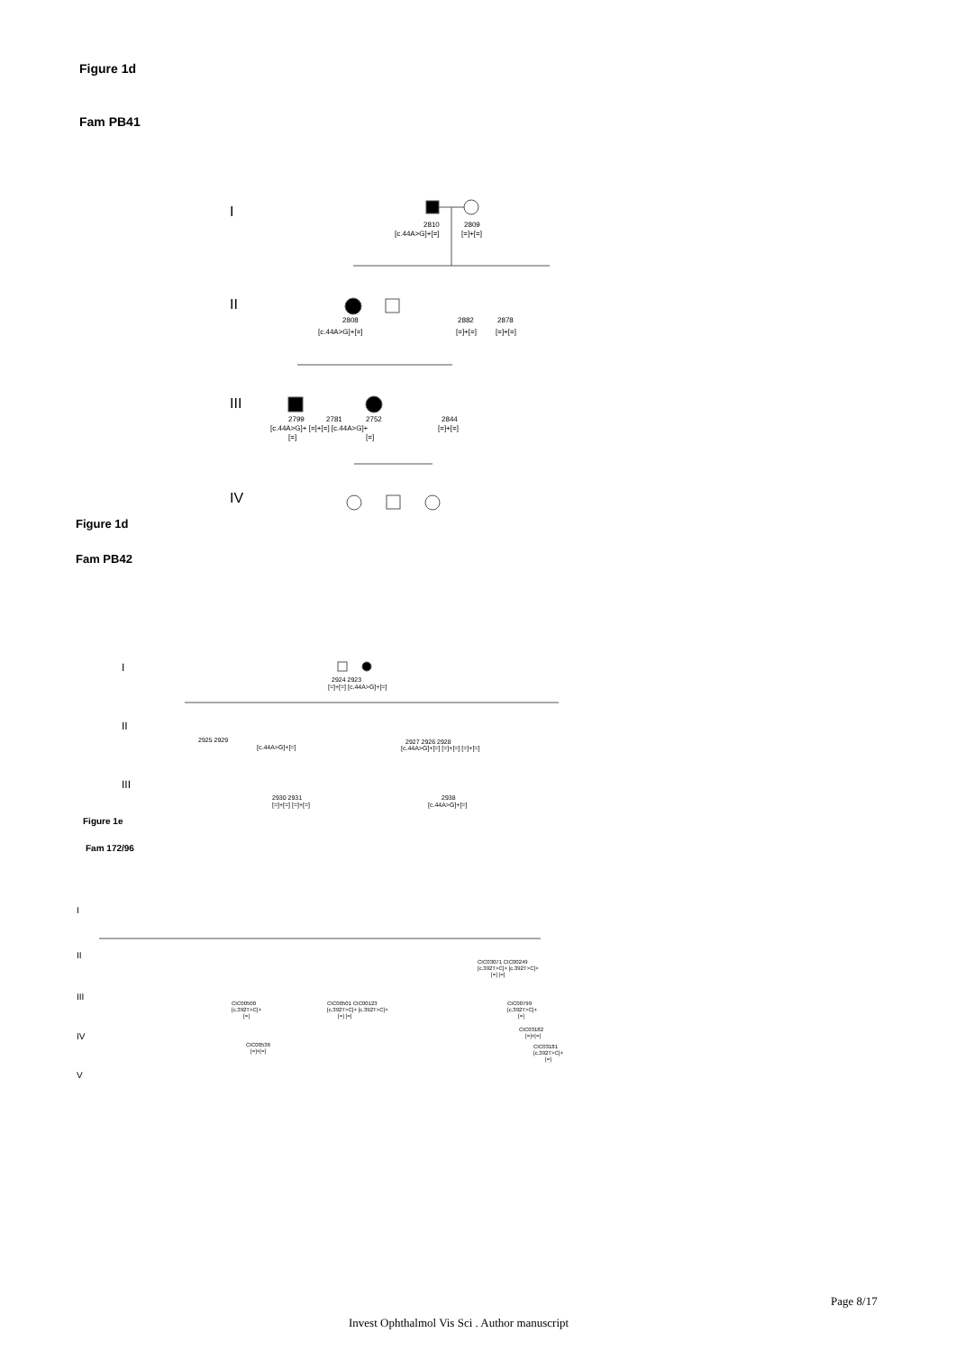Figure 1d
Fam PB41
I
2810
2809
[c.44A>G]+[=]
[=]+[=]
II
2808
[c.44A>G]+[=]
2882
2878
[=]+[=]
[=]+[=]
III
2799
2781
2752
2844
[c.44A>G]+ [=]+[=] [c.44A>G]+
[=]+[=]
[=]
[=]
IV
Figure 1d
Fam PB42
I
2924 2923
[=]+[=] [c.44A>G]+[=]
II
2925 2929
[c.44A>G]+[=]
2927 2926 2928
[c.44A>G]+[=] [=]+[=] [=]+[=]
III
2930 2931
[=]+[=] [=]+[=]
2938
[c.44A>G]+[=]
Figure 1e
Fam 172/96
I
II
CIC03071 CIC00249
[c.392T>C]+ [c.392T>C]+
[=] [=]
III
CIC00500
[c.392T>C]+
[=]
CIC00501 CIC00123
[c.392T>C]+ [c.392T>C]+
[=] [=]
CIC00799
[c.392T>C]+
[=]
CIC03182
[=]+[=]
IV
CIC00536
[=]+[=]
CIC03181
[c.392T>C]+
[=]
V
Page 8/17
Invest Ophthalmol Vis Sci . Author manuscript